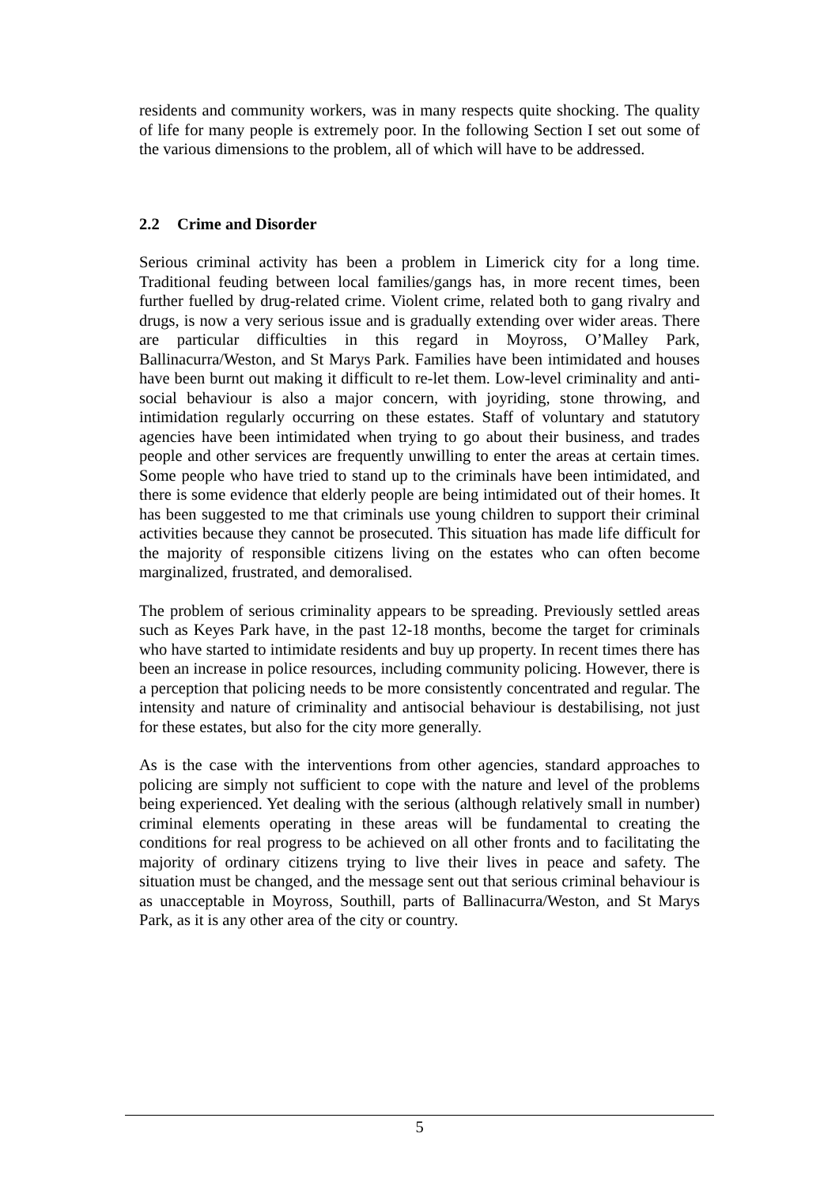residents and community workers, was in many respects quite shocking. The quality of life for many people is extremely poor. In the following Section I set out some of the various dimensions to the problem, all of which will have to be addressed.
2.2 Crime and Disorder
Serious criminal activity has been a problem in Limerick city for a long time. Traditional feuding between local families/gangs has, in more recent times, been further fuelled by drug-related crime. Violent crime, related both to gang rivalry and drugs, is now a very serious issue and is gradually extending over wider areas. There are particular difficulties in this regard in Moyross, O’Malley Park, Ballinacurra/Weston, and St Marys Park. Families have been intimidated and houses have been burnt out making it difficult to re-let them. Low-level criminality and anti-social behaviour is also a major concern, with joyriding, stone throwing, and intimidation regularly occurring on these estates. Staff of voluntary and statutory agencies have been intimidated when trying to go about their business, and trades people and other services are frequently unwilling to enter the areas at certain times. Some people who have tried to stand up to the criminals have been intimidated, and there is some evidence that elderly people are being intimidated out of their homes. It has been suggested to me that criminals use young children to support their criminal activities because they cannot be prosecuted. This situation has made life difficult for the majority of responsible citizens living on the estates who can often become marginalized, frustrated, and demoralised.
The problem of serious criminality appears to be spreading. Previously settled areas such as Keyes Park have, in the past 12-18 months, become the target for criminals who have started to intimidate residents and buy up property. In recent times there has been an increase in police resources, including community policing. However, there is a perception that policing needs to be more consistently concentrated and regular. The intensity and nature of criminality and antisocial behaviour is destabilising, not just for these estates, but also for the city more generally.
As is the case with the interventions from other agencies, standard approaches to policing are simply not sufficient to cope with the nature and level of the problems being experienced. Yet dealing with the serious (although relatively small in number) criminal elements operating in these areas will be fundamental to creating the conditions for real progress to be achieved on all other fronts and to facilitating the majority of ordinary citizens trying to live their lives in peace and safety. The situation must be changed, and the message sent out that serious criminal behaviour is as unacceptable in Moyross, Southill, parts of Ballinacurra/Weston, and St Marys Park, as it is any other area of the city or country.
5